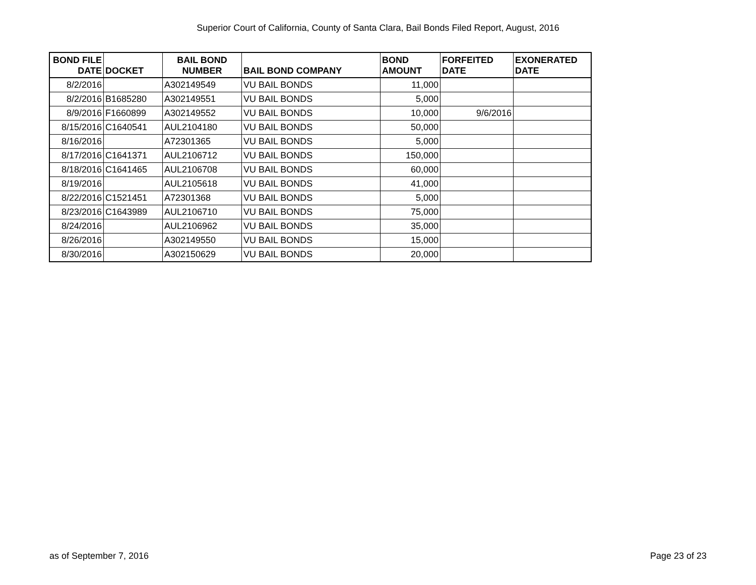Superior Court of California, County of Santa Clara, Bail Bonds Filed Report, August, 2016
| BOND FILE DATE | DOCKET | BAIL BOND NUMBER | BAIL BOND COMPANY | BOND AMOUNT | FORFEITED DATE | EXONERATED DATE |
| --- | --- | --- | --- | --- | --- | --- |
| 8/2/2016 | | A302149549 | VU BAIL BONDS | 11,000 | | |
| 8/2/2016 | B1685280 | A302149551 | VU BAIL BONDS | 5,000 | | |
| 8/9/2016 | F1660899 | A302149552 | VU BAIL BONDS | 10,000 | 9/6/2016 | |
| 8/15/2016 | C1640541 | AUL2104180 | VU BAIL BONDS | 50,000 | | |
| 8/16/2016 | | A72301365 | VU BAIL BONDS | 5,000 | | |
| 8/17/2016 | C1641371 | AUL2106712 | VU BAIL BONDS | 150,000 | | |
| 8/18/2016 | C1641465 | AUL2106708 | VU BAIL BONDS | 60,000 | | |
| 8/19/2016 | | AUL2105618 | VU BAIL BONDS | 41,000 | | |
| 8/22/2016 | C1521451 | A72301368 | VU BAIL BONDS | 5,000 | | |
| 8/23/2016 | C1643989 | AUL2106710 | VU BAIL BONDS | 75,000 | | |
| 8/24/2016 | | AUL2106962 | VU BAIL BONDS | 35,000 | | |
| 8/26/2016 | | A302149550 | VU BAIL BONDS | 15,000 | | |
| 8/30/2016 | | A302150629 | VU BAIL BONDS | 20,000 | | |
as of September 7, 2016 Page 23 of 23